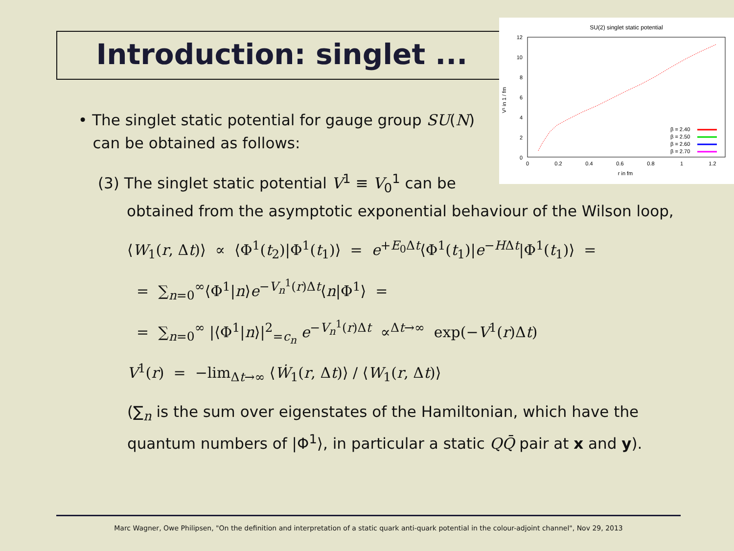Introduction: singlet ...
SU(2) singlet static potential
12
10
8
6
4
2
0
0
0.2
0.4
0.6
0.8
1
1.2
r in fm
V¹ in 1 / fm
β = 2.40
β = 2.50
β = 2.60
β = 2.70
• The singlet static potential for gauge group SU(N)
can be obtained as follows:
(3) The singlet static potential V<sup>1</sup> ≡ V<sub>0</sub><sup>1</sup> can be
obtained from the asymptotic exponential behaviour of the Wilson loop,
⟨W<sub>1</sub>(r, Δt)⟩ ∝ ⟨Φ<sup>1</sup>(t<sub>2</sub>)|Φ<sup>1</sup>(t<sub>1</sub>)⟩ = e<sup>+E<sub>0</sub>Δt</sup>⟨Φ<sup>1</sup>(t<sub>1</sub>)|e<sup>−HΔt</sup>|Φ<sup>1</sup>(t<sub>1</sub>)⟩ =
= ∑<sub>n=0</sub><sup>∞</sup>⟨Φ<sup>1</sup>|n⟩e<sup>−V<sub>n</sub><sup>1</sup>(r)Δt</sup>⟨n|Φ<sup>1</sup>⟩ =
= ∑<sub>n=0</sub><sup>∞</sup> |⟨Φ<sup>1</sup>|n⟩|<sup>2</sup><sub>=c<sub>n</sub></sub> e<sup>−V<sub>n</sub><sup>1</sup>(r)Δt</sup> ∝<sup>Δt→∞</sup> exp(−V<sup>1</sup>(r)Δt)
V<sup>1</sup>(r) = −lim<sub>Δt→∞</sub> ⟨Ẇ<sub>1</sub>(r, Δt)⟩ / ⟨W<sub>1</sub>(r, Δt)⟩
(∑<sub>n</sub> is the sum over eigenstates of the Hamiltonian, which have the quantum numbers of |Φ<sup>1</sup>⟩, in particular a static QQ̄ pair at x and y).
Marc Wagner, Owe Philipsen, "On the definition and interpretation of a static quark anti-quark potential in the colour-adjoint channel", Nov 29, 2013